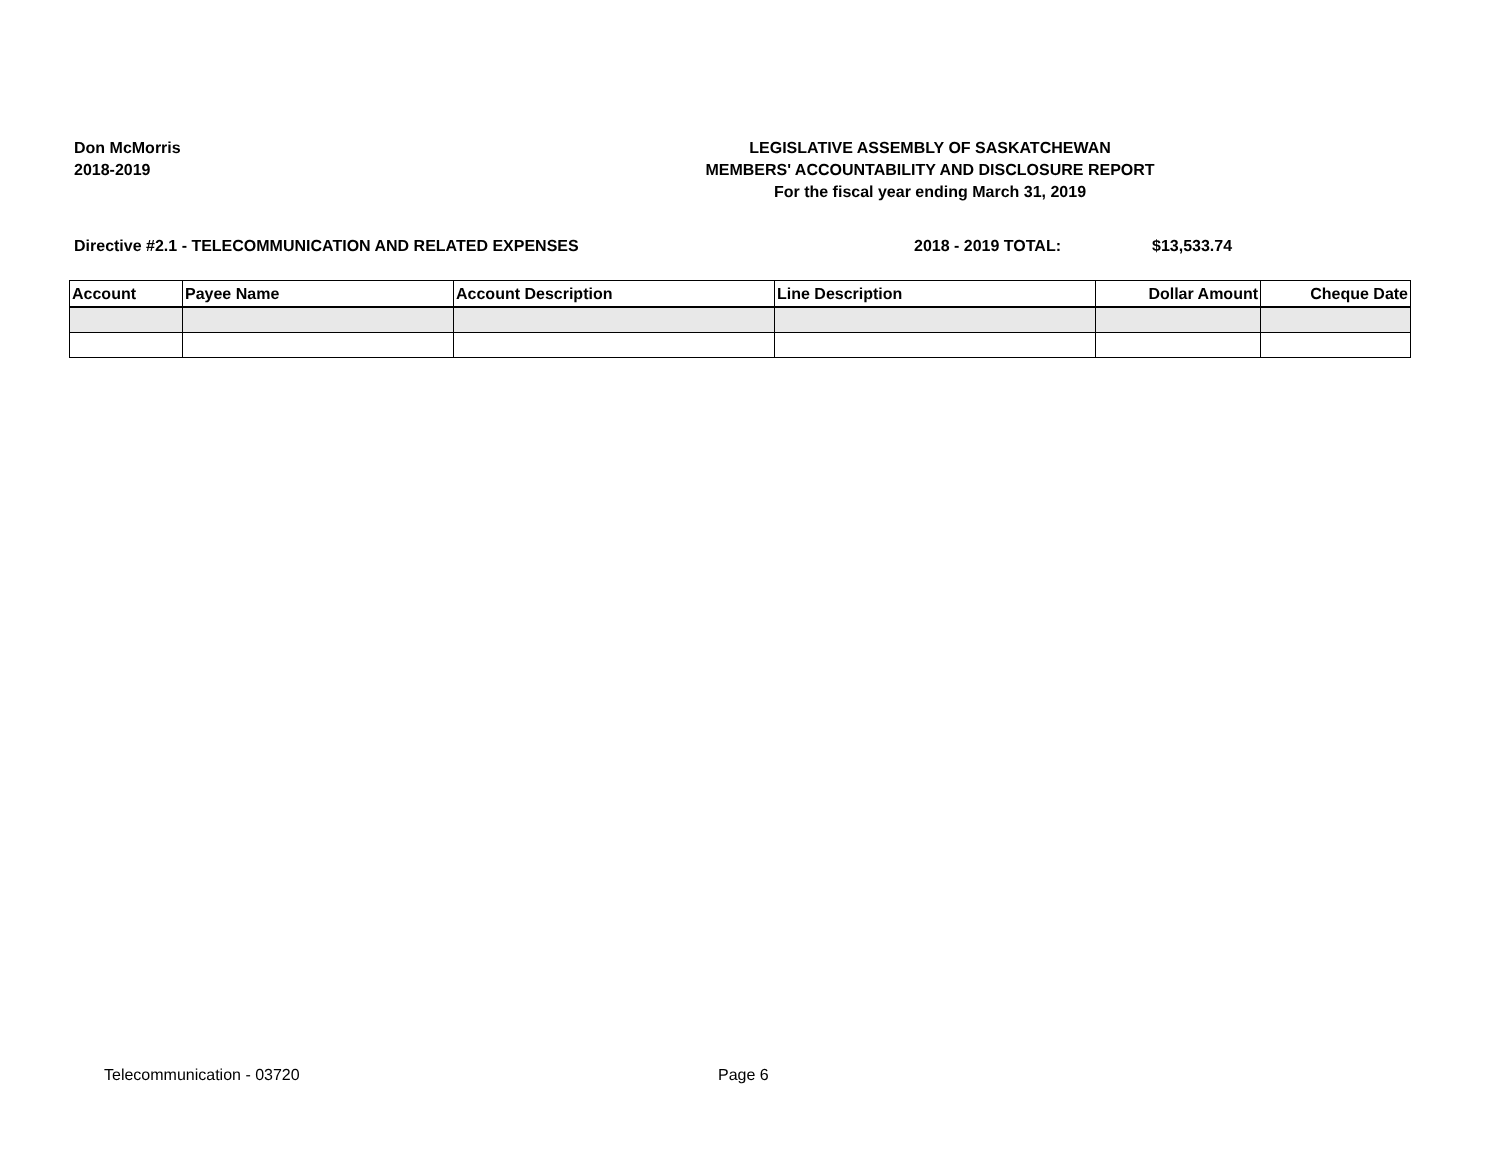Don McMorris
2018-2019
LEGISLATIVE ASSEMBLY OF SASKATCHEWAN
MEMBERS' ACCOUNTABILITY AND DISCLOSURE REPORT
For the fiscal year ending March 31, 2019
Directive #2.1 - TELECOMMUNICATION AND RELATED EXPENSES 2018 - 2019 TOTAL: $13,533.74
| Account | Payee Name | Account Description | Line Description | Dollar Amount | Cheque Date |
| --- | --- | --- | --- | --- | --- |
Telecommunication - 03720 Page 6